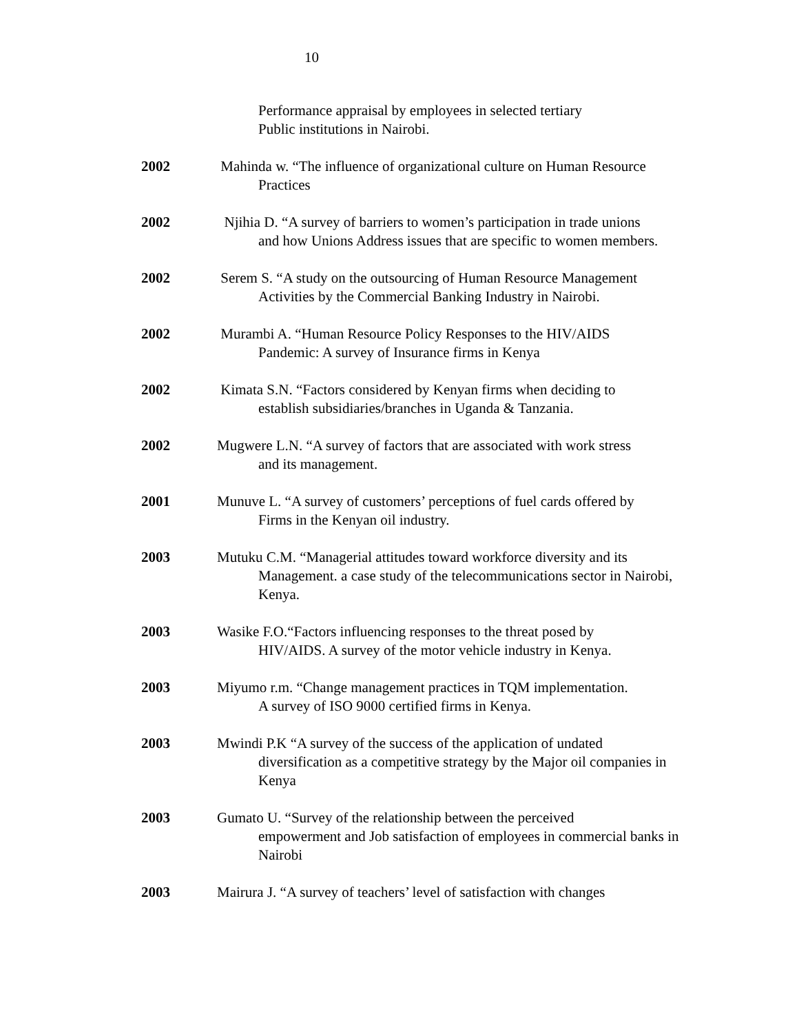10
Performance appraisal by employees in selected tertiary
Public institutions in Nairobi.
2002 Mahinda w. “The influence of organizational culture on Human Resource
Practices
2002 Njihia D. “A survey of barriers to women’s participation in trade unions
and how Unions Address issues that are specific to women members.
2002 Serem S. “A study on the outsourcing of Human Resource Management
Activities by the Commercial Banking Industry in Nairobi.
2002 Murambi A. “Human Resource Policy Responses to the HIV/AIDS
Pandemic: A survey of Insurance firms in Kenya
2002 Kimata S.N. “Factors considered by Kenyan firms when deciding to
establish subsidiaries/branches in Uganda & Tanzania.
2002 Mugwere L.N. “A survey of factors that are associated with work stress
and its management.
2001 Munuve L. “A survey of customers’ perceptions of fuel cards offered by
Firms in the Kenyan oil industry.
2003 Mutuku C.M. “Managerial attitudes toward workforce diversity and its
Management. a case study of the telecommunications sector in Nairobi, Kenya.
2003 Wasike F.O.“Factors influencing responses to the threat posed by
HIV/AIDS. A survey of the motor vehicle industry in Kenya.
2003 Miyumo r.m. “Change management practices in TQM implementation.
A survey of ISO 9000 certified firms in Kenya.
2003 Mwindi P.K “A survey of the success of the application of undated
diversification as a competitive strategy by the Major oil companies in Kenya
2003 Gumato U. “Survey of the relationship between the perceived
empowerment and Job satisfaction of employees in commercial banks in Nairobi
2003 Mairura J. “A survey of teachers’ level of satisfaction with changes